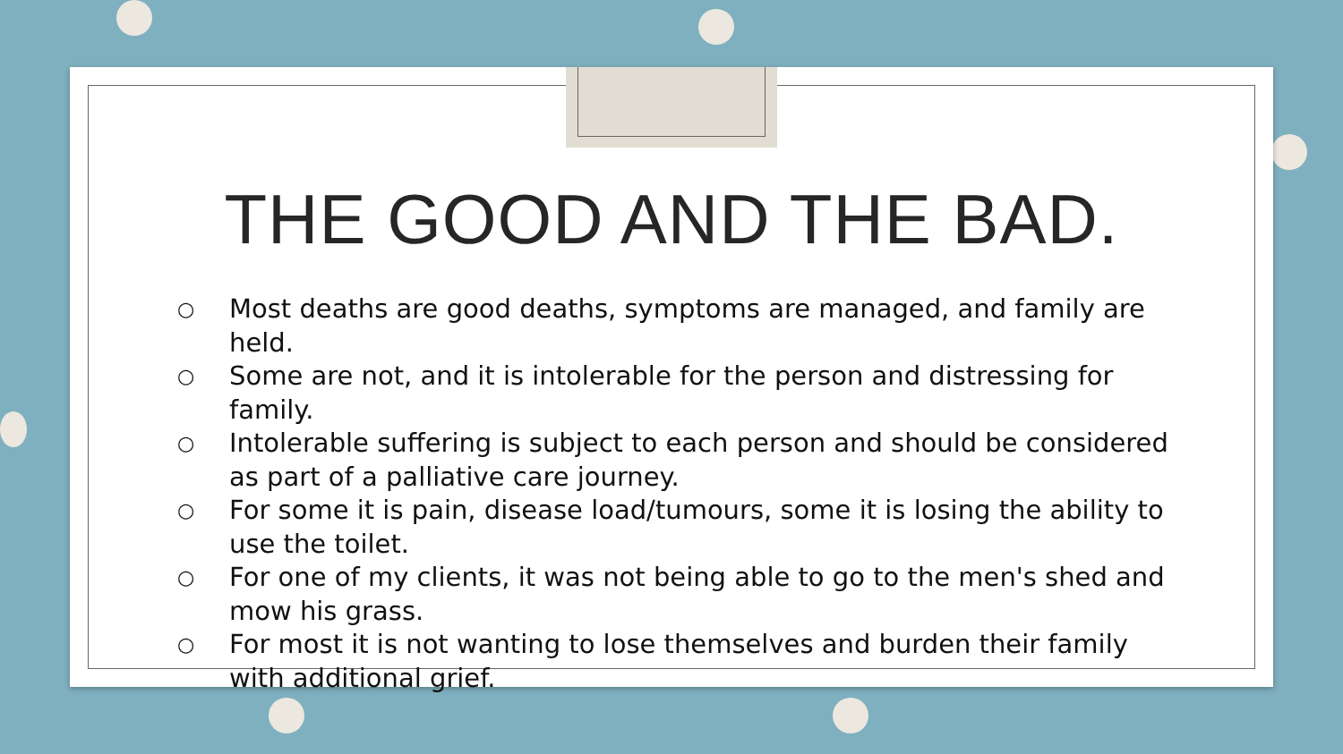THE GOOD AND THE BAD.
○ Most deaths are good deaths, symptoms are managed, and family are held.
○ Some are not, and it is intolerable for the person and distressing for family.
○ Intolerable suffering is subject to each person and should be considered as part of a palliative care journey.
○ For some it is pain, disease load/tumours, some it is losing the ability to use the toilet.
○ For one of my clients, it was not being able to go to the men's shed and mow his grass.
○ For most it is not wanting to lose themselves and burden their family with additional grief.